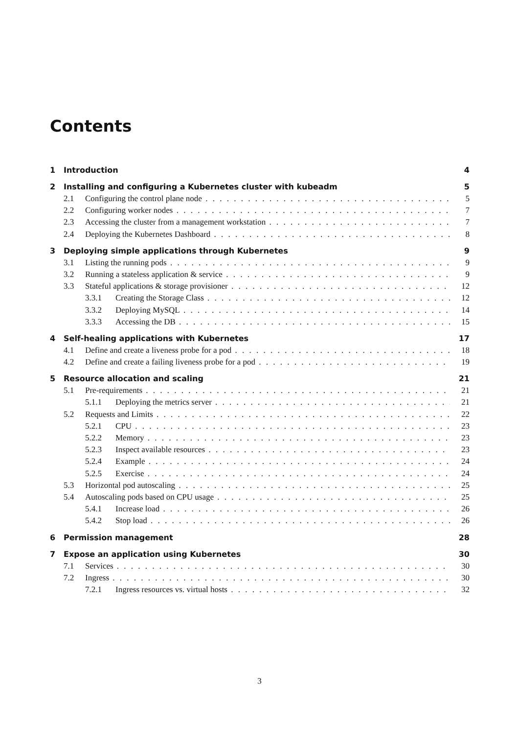Contents
1 Introduction 4
2 Installing and configuring a Kubernetes cluster with kubeadm 5
2.1 Configuring the control plane node 5
2.2 Configuring worker nodes 7
2.3 Accessing the cluster from a management workstation 7
2.4 Deploying the Kubernetes Dashboard 8
3 Deploying simple applications through Kubernetes 9
3.1 Listing the running pods 9
3.2 Running a stateless application & service 9
3.3 Stateful applications & storage provisioner 12
3.3.1 Creating the Storage Class 12
3.3.2 Deploying MySQL 14
3.3.3 Accessing the DB 15
4 Self-healing applications with Kubernetes 17
4.1 Define and create a liveness probe for a pod 18
4.2 Define and create a failing liveness probe for a pod 19
5 Resource allocation and scaling 21
5.1 Pre-requirements 21
5.1.1 Deploying the metrics server 21
5.2 Requests and Limits 22
5.2.1 CPU 23
5.2.2 Memory 23
5.2.3 Inspect available resources 23
5.2.4 Example 24
5.2.5 Exercise 24
5.3 Horizontal pod autoscaling 25
5.4 Autoscaling pods based on CPU usage 25
5.4.1 Increase load 26
5.4.2 Stop load 26
6 Permission management 28
7 Expose an application using Kubernetes 30
7.1 Services 30
7.2 Ingress 30
7.2.1 Ingress resources vs. virtual hosts 32
3